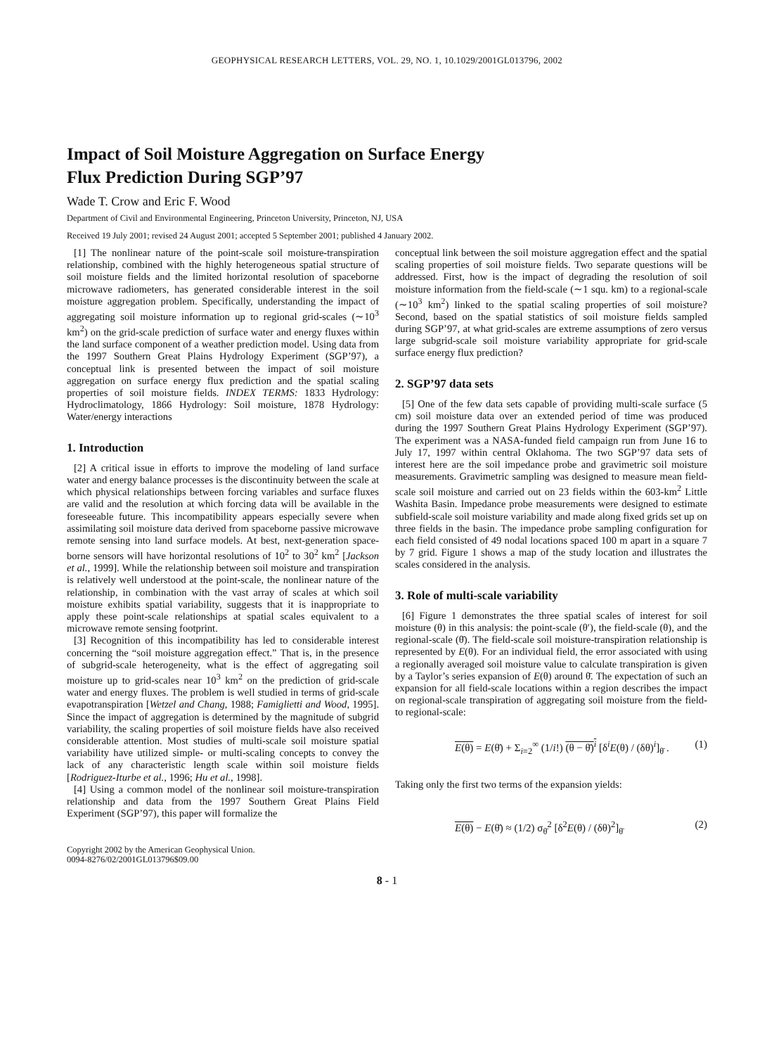GEOPHYSICAL RESEARCH LETTERS, VOL. 29, NO. 1, 10.1029/2001GL013796, 2002
Impact of Soil Moisture Aggregation on Surface Energy
Flux Prediction During SGP’97
Wade T. Crow and Eric F. Wood
Department of Civil and Environmental Engineering, Princeton University, Princeton, NJ, USA
Received 19 July 2001; revised 24 August 2001; accepted 5 September 2001; published 4 January 2002.
[1] The nonlinear nature of the point-scale soil moisture-transpiration relationship, combined with the highly heterogeneous spatial structure of soil moisture fields and the limited horizontal resolution of spaceborne microwave radiometers, has generated considerable interest in the soil moisture aggregation problem. Specifically, understanding the impact of aggregating soil moisture information up to regional grid-scales (∼10<sup>3</sup> km<sup>2</sup>) on the grid-scale prediction of surface water and energy fluxes within the land surface component of a weather prediction model. Using data from the 1997 Southern Great Plains Hydrology Experiment (SGP’97), a conceptual link is presented between the impact of soil moisture aggregation on surface energy flux prediction and the spatial scaling properties of soil moisture fields. INDEX TERMS: 1833 Hydrology: Hydroclimatology, 1866 Hydrology: Soil moisture, 1878 Hydrology: Water/energy interactions
1. Introduction
[2] A critical issue in efforts to improve the modeling of land surface water and energy balance processes is the discontinuity between the scale at which physical relationships between forcing variables and surface fluxes are valid and the resolution at which forcing data will be available in the foreseeable future. This incompatibility appears especially severe when assimilating soil moisture data derived from spaceborne passive microwave remote sensing into land surface models. At best, next-generation space-borne sensors will have horizontal resolutions of 10<sup>2</sup> to 30<sup>2</sup> km<sup>2</sup> [Jackson et al., 1999]. While the relationship between soil moisture and transpiration is relatively well understood at the point-scale, the nonlinear nature of the relationship, in combination with the vast array of scales at which soil moisture exhibits spatial variability, suggests that it is inappropriate to apply these point-scale relationships at spatial scales equivalent to a microwave remote sensing footprint.
[3] Recognition of this incompatibility has led to considerable interest concerning the “soil moisture aggregation effect.” That is, in the presence of subgrid-scale heterogeneity, what is the effect of aggregating soil moisture up to grid-scales near 10<sup>3</sup> km<sup>2</sup> on the prediction of grid-scale water and energy fluxes. The problem is well studied in terms of grid-scale evapotranspiration [Wetzel and Chang, 1988; Famiglietti and Wood, 1995]. Since the impact of aggregation is determined by the magnitude of subgrid variability, the scaling properties of soil moisture fields have also received considerable attention. Most studies of multi-scale soil moisture spatial variability have utilized simple- or multi-scaling concepts to convey the lack of any characteristic length scale within soil moisture fields [Rodriguez-Iturbe et al., 1996; Hu et al., 1998].
[4] Using a common model of the nonlinear soil moisture-transpiration relationship and data from the 1997 Southern Great Plains Field Experiment (SGP’97), this paper will formalize the
Copyright 2002 by the American Geophysical Union.
0094-8276/02/2001GL013796$09.00
conceptual link between the soil moisture aggregation effect and the spatial scaling properties of soil moisture fields. Two separate questions will be addressed. First, how is the impact of degrading the resolution of soil moisture information from the field-scale (∼1 squ. km) to a regional-scale (∼10<sup>3</sup> km<sup>2</sup>) linked to the spatial scaling properties of soil moisture? Second, based on the spatial statistics of soil moisture fields sampled during SGP’97, at what grid-scales are extreme assumptions of zero versus large subgrid-scale soil moisture variability appropriate for grid-scale surface energy flux prediction?
2. SGP’97 data sets
[5] One of the few data sets capable of providing multi-scale surface (5 cm) soil moisture data over an extended period of time was produced during the 1997 Southern Great Plains Hydrology Experiment (SGP’97). The experiment was a NASA-funded field campaign run from June 16 to July 17, 1997 within central Oklahoma. The two SGP’97 data sets of interest here are the soil impedance probe and gravimetric soil moisture measurements. Gravimetric sampling was designed to measure mean field-scale soil moisture and carried out on 23 fields within the 603-km<sup>2</sup> Little Washita Basin. Impedance probe measurements were designed to estimate subfield-scale soil moisture variability and made along fixed grids set up on three fields in the basin. The impedance probe sampling configuration for each field consisted of 49 nodal locations spaced 100 m apart in a square 7 by 7 grid. Figure 1 shows a map of the study location and illustrates the scales considered in the analysis.
3. Role of multi-scale variability
[6] Figure 1 demonstrates the three spatial scales of interest for soil moisture (θ) in this analysis: the point-scale (θ′), the field-scale (θ), and the regional-scale (θ̄). The field-scale soil moisture-transpiration relationship is represented by E(θ). For an individual field, the error associated with using a regionally averaged soil moisture value to calculate transpiration is given by a Taylor’s series expansion of E(θ) around θ̄. The expectation of such an expansion for all field-scale locations within a region describes the impact on regional-scale transpiration of aggregating soil moisture from the field- to regional-scale:
E(θ) = E(θ̄) + Σ<sub>i=2</sub><sup>∞</sup> (1/i!) (θ − θ̄)<sup>i</sup> [δ<sup>i</sup>E(θ) / (δθ)<sup>i</sup>]<sub>θ̄</sub> . (1)
Taking only the first two terms of the expansion yields:
E(θ) − E(θ̄) ≈ (1/2) σ<sub>θ̄</sub><sup>2</sup> [δ<sup>2</sup>E(θ) / (δθ)<sup>2</sup>]<sub>θ̄</sub> (2)
8 - 1